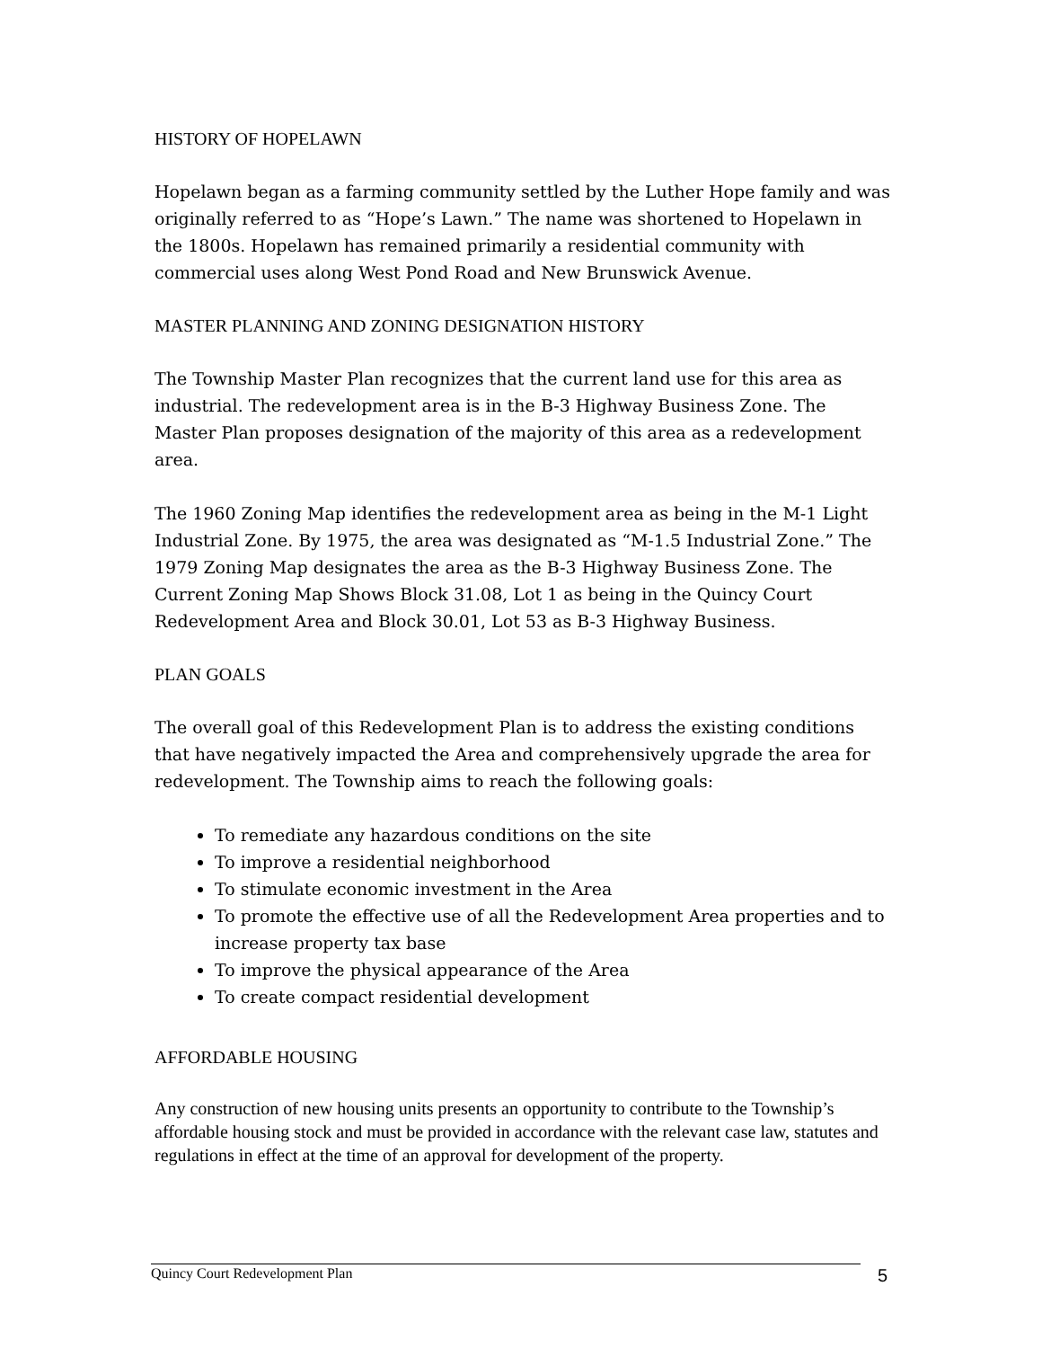HISTORY OF HOPELAWN
Hopelawn began as a farming community settled by the Luther Hope family and was originally referred to as “Hope’s Lawn.” The name was shortened to Hopelawn in the 1800s. Hopelawn has remained primarily a residential community with commercial uses along West Pond Road and New Brunswick Avenue.
MASTER PLANNING AND ZONING DESIGNATION HISTORY
The Township Master Plan recognizes that the current land use for this area as industrial. The redevelopment area is in the B-3 Highway Business Zone. The Master Plan proposes designation of the majority of this area as a redevelopment area.
The 1960 Zoning Map identifies the redevelopment area as being in the M-1 Light Industrial Zone. By 1975, the area was designated as “M-1.5 Industrial Zone.” The 1979 Zoning Map designates the area as the B-3 Highway Business Zone. The Current Zoning Map Shows Block 31.08, Lot 1 as being in the Quincy Court Redevelopment Area and Block 30.01, Lot 53 as B-3 Highway Business.
PLAN GOALS
The overall goal of this Redevelopment Plan is to address the existing conditions that have negatively impacted the Area and comprehensively upgrade the area for redevelopment. The Township aims to reach the following goals:
To remediate any hazardous conditions on the site
To improve a residential neighborhood
To stimulate economic investment in the Area
To promote the effective use of all the Redevelopment Area properties and to increase property tax base
To improve the physical appearance of the Area
To create compact residential development
AFFORDABLE HOUSING
Any construction of new housing units presents an opportunity to contribute to the Township’s affordable housing stock and must be provided in accordance with the relevant case law, statutes and regulations in effect at the time of an approval for development of the property.
Quincy Court Redevelopment Plan 5